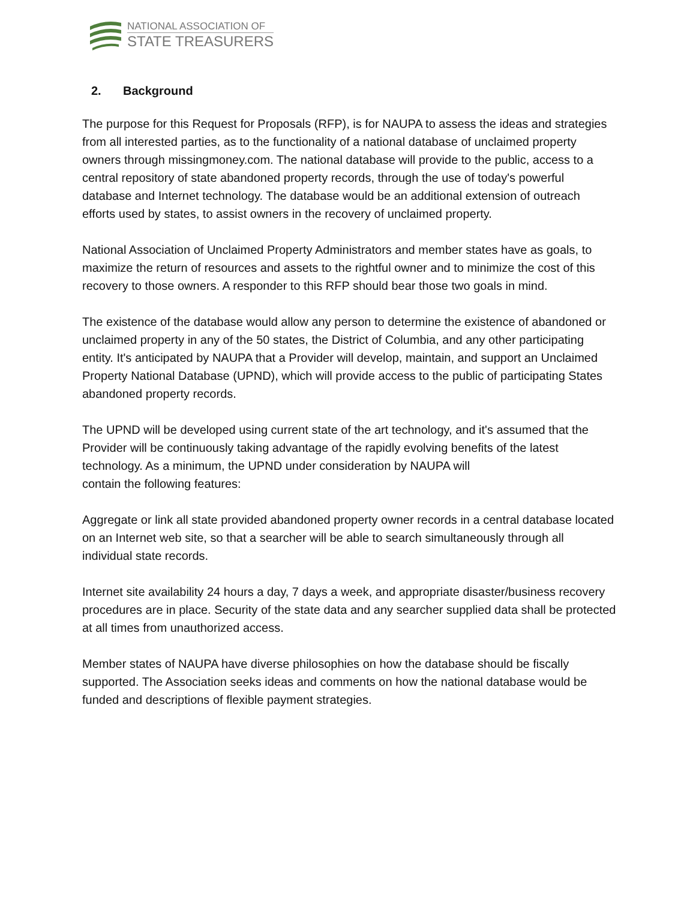NATIONAL ASSOCIATION OF
STATE TREASURERS
2. Background
The purpose for this Request for Proposals (RFP), is for NAUPA to assess the ideas and strategies from all interested parties, as to the functionality of a national database of unclaimed property owners through missingmoney.com. The national database will provide to the public, access to a central repository of state abandoned property records, through the use of today's powerful database and Internet technology. The database would be an additional extension of outreach efforts used by states, to assist owners in the recovery of unclaimed property.
National Association of Unclaimed Property Administrators and member states have as goals, to maximize the return of resources and assets to the rightful owner and to minimize the cost of this recovery to those owners. A responder to this RFP should bear those two goals in mind.
The existence of the database would allow any person to determine the existence of abandoned or unclaimed property in any of the 50 states, the District of Columbia, and any other participating entity. It's anticipated by NAUPA that a Provider will develop, maintain, and support an Unclaimed Property National Database (UPND), which will provide access to the public of participating States abandoned property records.
The UPND will be developed using current state of the art technology, and it's assumed that the Provider will be continuously taking advantage of the rapidly evolving benefits of the latest technology. As a minimum, the UPND under consideration by NAUPA will
contain the following features:
Aggregate or link all state provided abandoned property owner records in a central database located on an Internet web site, so that a searcher will be able to search simultaneously through all individual state records.
Internet site availability 24 hours a day, 7 days a week, and appropriate disaster/business recovery procedures are in place. Security of the state data and any searcher supplied data shall be protected at all times from unauthorized access.
Member states of NAUPA have diverse philosophies on how the database should be fiscally supported. The Association seeks ideas and comments on how the national database would be funded and descriptions of flexible payment strategies.